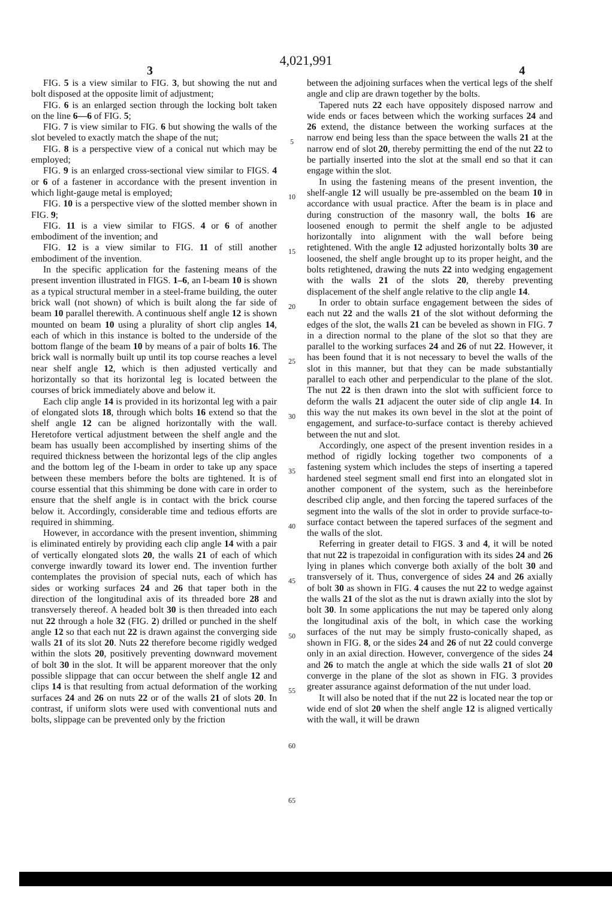4,021,991
3 4
FIG. 5 is a view similar to FIG. 3, but showing the nut and bolt disposed at the opposite limit of adjustment;
FIG. 6 is an enlarged section through the locking bolt taken on the line 6—6 of FIG. 5;
FIG. 7 is view similar to FIG. 6 but showing the walls of the slot beveled to exactly match the shape of the nut;
FIG. 8 is a perspective view of a conical nut which may be employed;
FIG. 9 is an enlarged cross-sectional view similar to FIGS. 4 or 6 of a fastener in accordance with the present invention in which light-gauge metal is employed;
FIG. 10 is a perspective view of the slotted member shown in FIG. 9;
FIG. 11 is a view similar to FIGS. 4 or 6 of another embodiment of the invention; and
FIG. 12 is a view similar to FIG. 11 of still another embodiment of the invention.
In the specific application for the fastening means of the present invention illustrated in FIGS. 1–6, an I-beam 10 is shown as a typical structural member in a steel-frame building, the outer brick wall (not shown) of which is built along the far side of beam 10 parallel therewith. A continuous shelf angle 12 is shown mounted on beam 10 using a plurality of short clip angles 14, each of which in this instance is bolted to the underside of the bottom flange of the beam 10 by means of a pair of bolts 16. The brick wall is normally built up until its top course reaches a level near shelf angle 12, which is then adjusted vertically and horizontally so that its horizontal leg is located between the courses of brick immediately above and below it.
Each clip angle 14 is provided in its horizontal leg with a pair of elongated slots 18, through which bolts 16 extend so that the shelf angle 12 can be aligned horizontally with the wall. Heretofore vertical adjustment between the shelf angle and the beam has usually been accomplished by inserting shims of the required thickness between the horizontal legs of the clip angles and the bottom leg of the I-beam in order to take up any space between these members before the bolts are tightened. It is of course essential that this shimming be done with care in order to ensure that the shelf angle is in contact with the brick course below it. Accordingly, considerable time and tedious efforts are required in shimming.
However, in accordance with the present invention, shimming is eliminated entirely by providing each clip angle 14 with a pair of vertically elongated slots 20, the walls 21 of each of which converge inwardly toward its lower end. The invention further contemplates the provision of special nuts, each of which has sides or working surfaces 24 and 26 that taper both in the direction of the longitudinal axis of its threaded bore 28 and transversely thereof. A headed bolt 30 is then threaded into each nut 22 through a hole 32 (FIG. 2) drilled or punched in the shelf angle 12 so that each nut 22 is drawn against the converging side walls 21 of its slot 20. Nuts 22 therefore become rigidly wedged within the slots 20, positively preventing downward movement of bolt 30 in the slot. It will be apparent moreover that the only possible slippage that can occur between the shelf angle 12 and clips 14 is that resulting from actual deformation of the working surfaces 24 and 26 on nuts 22 or of the walls 21 of slots 20. In contrast, if uniform slots were used with conventional nuts and bolts, slippage can be prevented only by the friction
5
10
15
20
25
30
35
40
45
50
55
60
65
between the adjoining surfaces when the vertical legs of the shelf angle and clip are drawn together by the bolts.
Tapered nuts 22 each have oppositely disposed narrow and wide ends or faces between which the working surfaces 24 and 26 extend, the distance between the working surfaces at the narrow end being less than the space between the walls 21 at the narrow end of slot 20, thereby permitting the end of the nut 22 to be partially inserted into the slot at the small end so that it can engage within the slot.
In using the fastening means of the present invention, the shelf-angle 12 will usually be pre-assembled on the beam 10 in accordance with usual practice. After the beam is in place and during construction of the masonry wall, the bolts 16 are loosened enough to permit the shelf angle to be adjusted horizontally into alignment with the wall before being retightened. With the angle 12 adjusted horizontally bolts 30 are loosened, the shelf angle brought up to its proper height, and the bolts retightened, drawing the nuts 22 into wedging engagement with the walls 21 of the slots 20, thereby preventing displacement of the shelf angle relative to the clip angle 14.
In order to obtain surface engagement between the sides of each nut 22 and the walls 21 of the slot without deforming the edges of the slot, the walls 21 can be beveled as shown in FIG. 7 in a direction normal to the plane of the slot so that they are parallel to the working surfaces 24 and 26 of nut 22. However, it has been found that it is not necessary to bevel the walls of the slot in this manner, but that they can be made substantially parallel to each other and perpendicular to the plane of the slot. The nut 22 is then drawn into the slot with sufficient force to deform the walls 21 adjacent the outer side of clip angle 14. In this way the nut makes its own bevel in the slot at the point of engagement, and surface-to-surface contact is thereby achieved between the nut and slot.
Accordingly, one aspect of the present invention resides in a method of rigidly locking together two components of a fastening system which includes the steps of inserting a tapered hardened steel segment small end first into an elongated slot in another component of the system, such as the hereinbefore described clip angle, and then forcing the tapered surfaces of the segment into the walls of the slot in order to provide surface-to-surface contact between the tapered surfaces of the segment and the walls of the slot.
Referring in greater detail to FIGS. 3 and 4, it will be noted that nut 22 is trapezoidal in configuration with its sides 24 and 26 lying in planes which converge both axially of the bolt 30 and transversely of it. Thus, convergence of sides 24 and 26 axially of bolt 30 as shown in FIG. 4 causes the nut 22 to wedge against the walls 21 of the slot as the nut is drawn axially into the slot by bolt 30. In some applications the nut may be tapered only along the longitudinal axis of the bolt, in which case the working surfaces of the nut may be simply frusto-conically shaped, as shown in FIG. 8, or the sides 24 and 26 of nut 22 could converge only in an axial direction. However, convergence of the sides 24 and 26 to match the angle at which the side walls 21 of slot 20 converge in the plane of the slot as shown in FIG. 3 provides greater assurance against deformation of the nut under load.
It will also be noted that if the nut 22 is located near the top or wide end of slot 20 when the shelf angle 12 is aligned vertically with the wall, it will be drawn